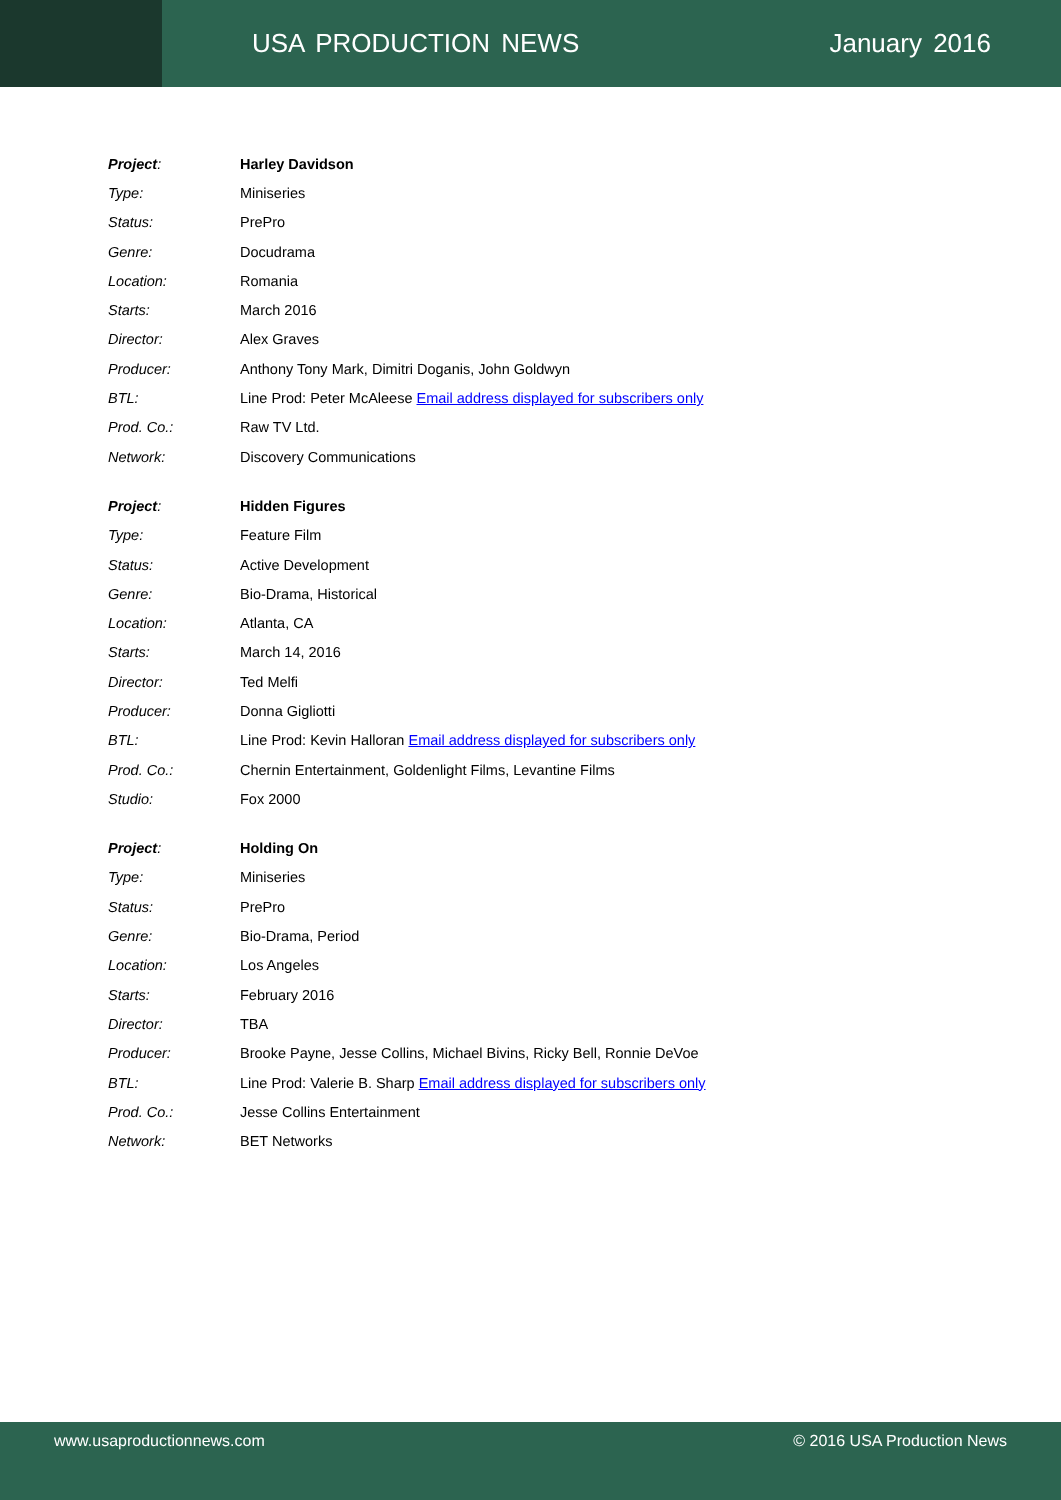USA PRODUCTION NEWS January 2016
| Project : | Harley Davidson |
| Type: | Miniseries |
| Status: | PrePro |
| Genre: | Docudrama |
| Location: | Romania |
| Starts: | March 2016 |
| Director: | Alex Graves |
| Producer: | Anthony Tony Mark, Dimitri Doganis, John Goldwyn |
| BTL: | Line Prod: Peter McAleese Email address displayed for subscribers only |
| Prod. Co.: | Raw TV Ltd. |
| Network: | Discovery Communications |
| Project : | Hidden Figures |
| Type: | Feature Film |
| Status: | Active Development |
| Genre: | Bio-Drama, Historical |
| Location: | Atlanta, CA |
| Starts: | March 14, 2016 |
| Director: | Ted Melfi |
| Producer: | Donna Gigliotti |
| BTL: | Line Prod: Kevin Halloran Email address displayed for subscribers only |
| Prod. Co.: | Chernin Entertainment, Goldenlight Films, Levantine Films |
| Studio: | Fox 2000 |
| Project : | Holding On |
| Type: | Miniseries |
| Status: | PrePro |
| Genre: | Bio-Drama, Period |
| Location: | Los Angeles |
| Starts: | February 2016 |
| Director: | TBA |
| Producer: | Brooke Payne, Jesse Collins, Michael Bivins, Ricky Bell, Ronnie DeVoe |
| BTL: | Line Prod: Valerie B. Sharp Email address displayed for subscribers only |
| Prod. Co.: | Jesse Collins Entertainment |
| Network: | BET Networks |
www.usaproductionnews.com © 2016 USA Production News